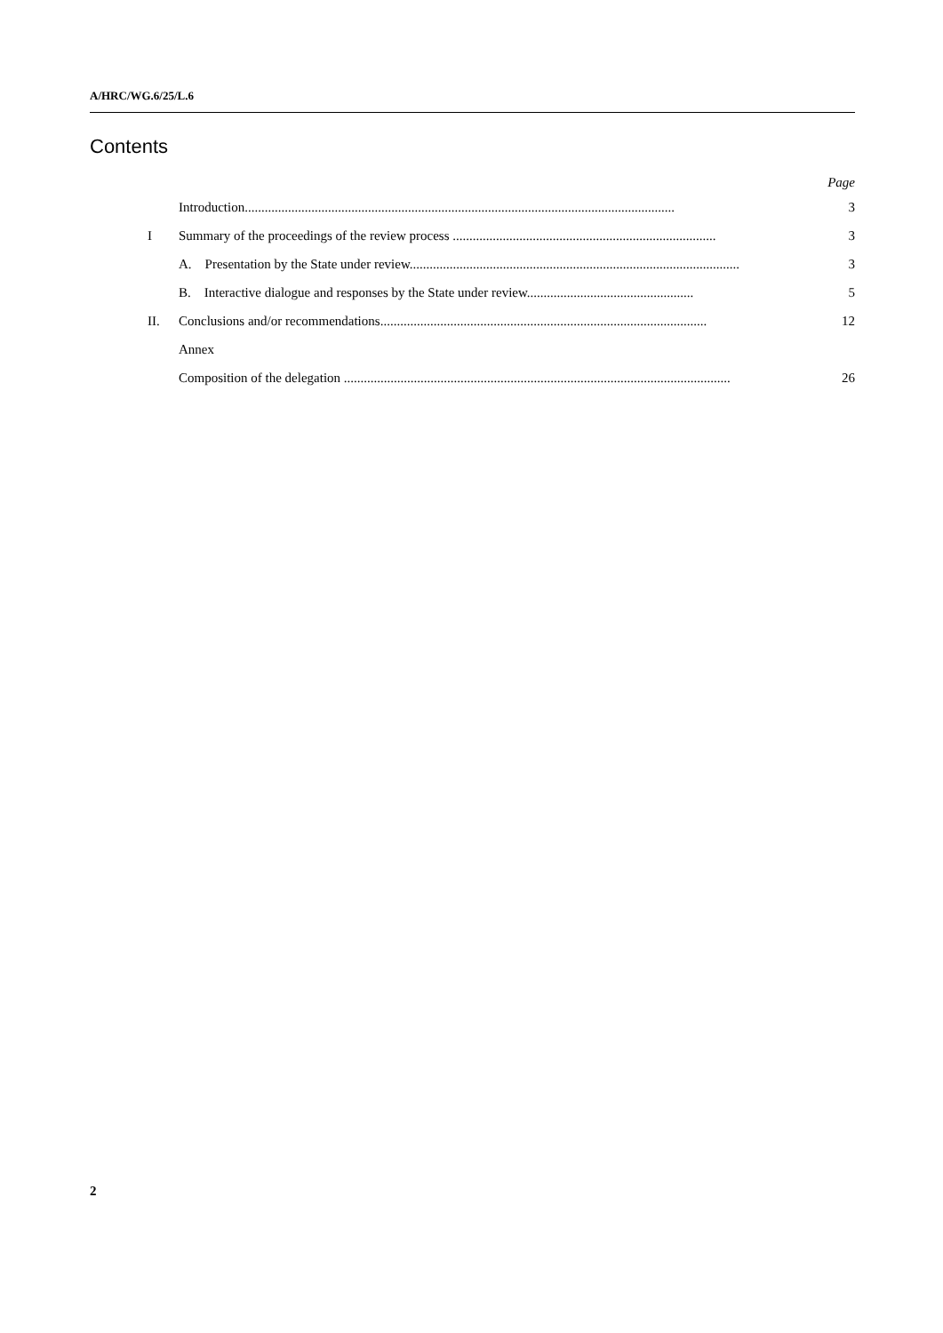A/HRC/WG.6/25/L.6
Contents
Page
Introduction................................................................................................................................. 3
I Summary of the proceedings of the review process ............................................................................... 3
A. Presentation by the State under review................................................................................................... 3
B. Interactive dialogue and responses by the State under review.................................................. 5
II. Conclusions and/or recommendations.................................................................................................. 12
Annex
Composition of the delegation .................................................................................................................... 26
2